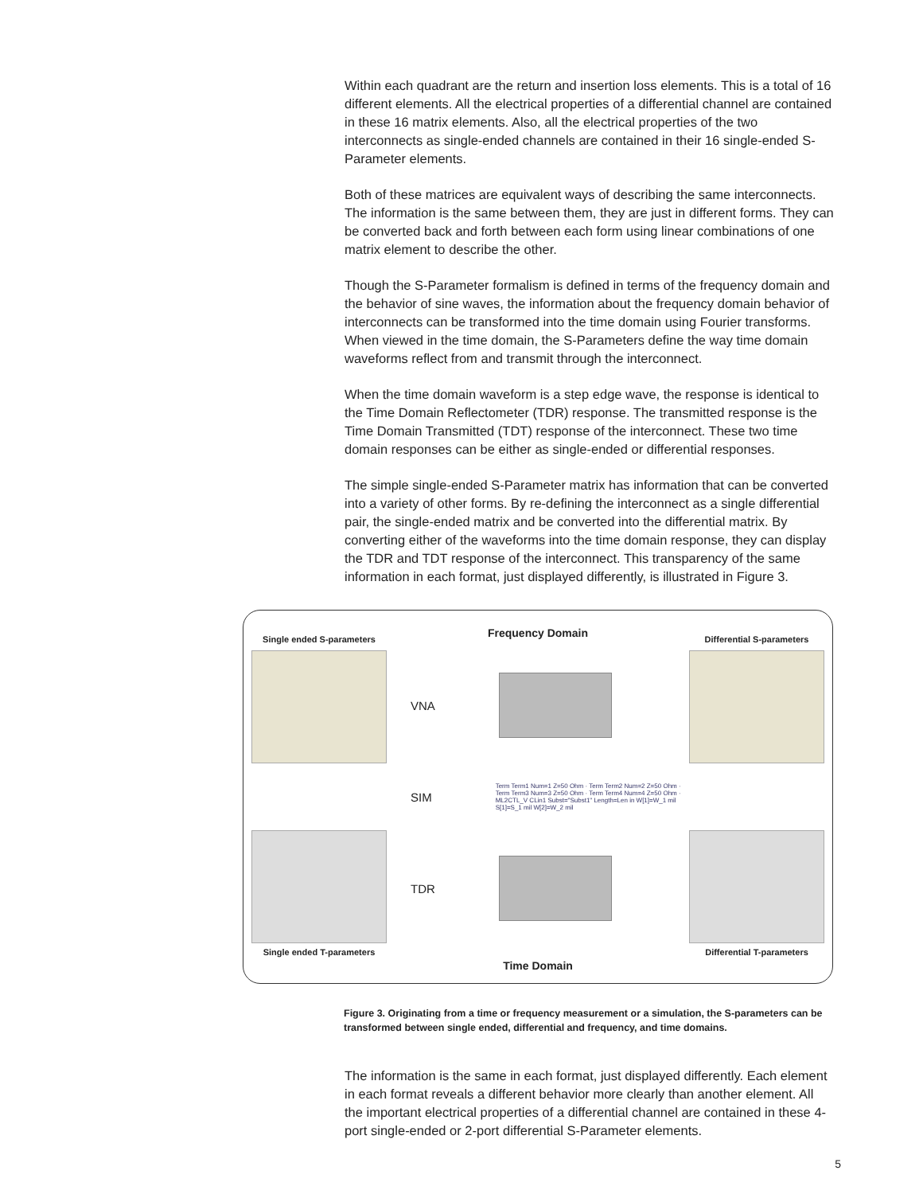Within each quadrant are the return and insertion loss elements. This is a total of 16 different elements. All the electrical properties of a differential channel are contained in these 16 matrix elements. Also, all the electrical properties of the two interconnects as single-ended channels are contained in their 16 single-ended S-Parameter elements.
Both of these matrices are equivalent ways of describing the same interconnects. The information is the same between them, they are just in different forms. They can be converted back and forth between each form using linear combinations of one matrix element to describe the other.
Though the S-Parameter formalism is defined in terms of the frequency domain and the behavior of sine waves, the information about the frequency domain behavior of interconnects can be transformed into the time domain using Fourier transforms. When viewed in the time domain, the S-Parameters define the way time domain waveforms reflect from and transmit through the interconnect.
When the time domain waveform is a step edge wave, the response is identical to the Time Domain Reflectometer (TDR) response. The transmitted response is the Time Domain Transmitted (TDT) response of the interconnect. These two time domain responses can be either as single-ended or differential responses.
The simple single-ended S-Parameter matrix has information that can be converted into a variety of other forms. By re-defining the interconnect as a single differential pair, the single-ended matrix and be converted into the differential matrix. By converting either of the waveforms into the time domain response, they can display the TDR and TDT response of the interconnect. This transparency of the same information in each format, just displayed differently, is illustrated in Figure 3.
Single ended S-parameters
Frequency Domain
Differential S-parameters
VNA
SIM Term Term1 Num=1 Z=50 Ohm · Term Term2 Num=2 Z=50 Ohm · Term Term3 Num=3 Z=50 Ohm · Term Term4 Num=4 Z=50 Ohm · ML2CTL_V CLin1 Subst="Subst1" Length=Len in W[1]=W_1 mil S[1]=S_1 mil W[2]=W_2 mil
TDR
Single ended T-parameters
Time Domain
Differential T-parameters
Figure 3. Originating from a time or frequency measurement or a simulation, the S-parameters can be transformed between single ended, differential and frequency, and time domains.
The information is the same in each format, just displayed differently. Each element in each format reveals a different behavior more clearly than another element. All the important electrical properties of a differential channel are contained in these 4-port single-ended or 2-port differential S-Parameter elements.
5